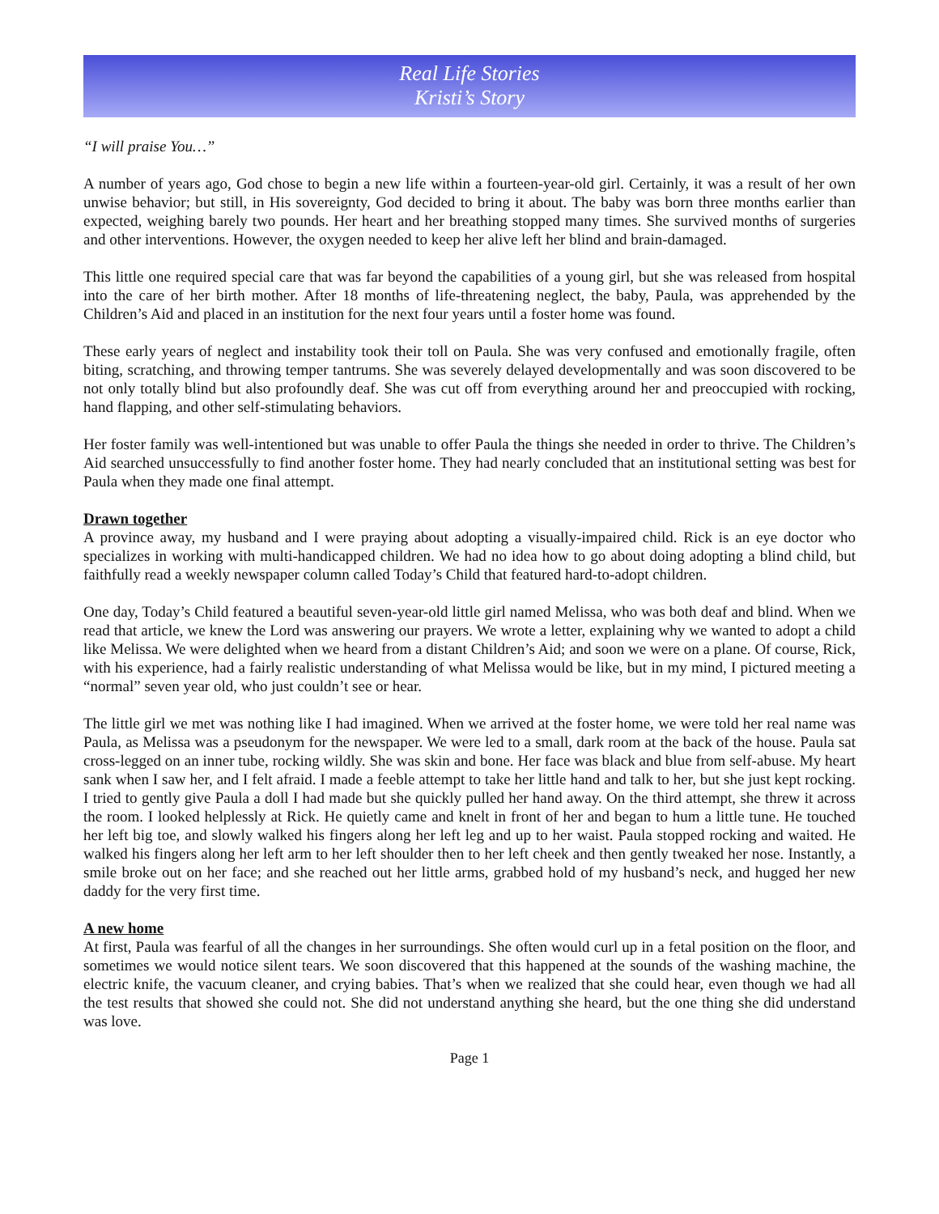Real Life Stories
Kristi’s Story
“I will praise You…”
A number of years ago, God chose to begin a new life within a fourteen-year-old girl. Certainly, it was a result of her own unwise behavior; but still, in His sovereignty, God decided to bring it about. The baby was born three months earlier than expected, weighing barely two pounds. Her heart and her breathing stopped many times. She survived months of surgeries and other interventions. However, the oxygen needed to keep her alive left her blind and brain-damaged.
This little one required special care that was far beyond the capabilities of a young girl, but she was released from hospital into the care of her birth mother. After 18 months of life-threatening neglect, the baby, Paula, was apprehended by the Children’s Aid and placed in an institution for the next four years until a foster home was found.
These early years of neglect and instability took their toll on Paula. She was very confused and emotionally fragile, often biting, scratching, and throwing temper tantrums. She was severely delayed developmentally and was soon discovered to be not only totally blind but also profoundly deaf. She was cut off from everything around her and preoccupied with rocking, hand flapping, and other self-stimulating behaviors.
Her foster family was well-intentioned but was unable to offer Paula the things she needed in order to thrive. The Children’s Aid searched unsuccessfully to find another foster home. They had nearly concluded that an institutional setting was best for Paula when they made one final attempt.
Drawn together
A province away, my husband and I were praying about adopting a visually-impaired child. Rick is an eye doctor who specializes in working with multi-handicapped children. We had no idea how to go about doing adopting a blind child, but faithfully read a weekly newspaper column called Today’s Child that featured hard-to-adopt children.
One day, Today’s Child featured a beautiful seven-year-old little girl named Melissa, who was both deaf and blind. When we read that article, we knew the Lord was answering our prayers. We wrote a letter, explaining why we wanted to adopt a child like Melissa. We were delighted when we heard from a distant Children’s Aid; and soon we were on a plane. Of course, Rick, with his experience, had a fairly realistic understanding of what Melissa would be like, but in my mind, I pictured meeting a “normal” seven year old, who just couldn’t see or hear.
The little girl we met was nothing like I had imagined. When we arrived at the foster home, we were told her real name was Paula, as Melissa was a pseudonym for the newspaper. We were led to a small, dark room at the back of the house. Paula sat cross-legged on an inner tube, rocking wildly. She was skin and bone. Her face was black and blue from self-abuse. My heart sank when I saw her, and I felt afraid. I made a feeble attempt to take her little hand and talk to her, but she just kept rocking. I tried to gently give Paula a doll I had made but she quickly pulled her hand away. On the third attempt, she threw it across the room. I looked helplessly at Rick. He quietly came and knelt in front of her and began to hum a little tune. He touched her left big toe, and slowly walked his fingers along her left leg and up to her waist. Paula stopped rocking and waited. He walked his fingers along her left arm to her left shoulder then to her left cheek and then gently tweaked her nose. Instantly, a smile broke out on her face; and she reached out her little arms, grabbed hold of my husband’s neck, and hugged her new daddy for the very first time.
A new home
At first, Paula was fearful of all the changes in her surroundings. She often would curl up in a fetal position on the floor, and sometimes we would notice silent tears. We soon discovered that this happened at the sounds of the washing machine, the electric knife, the vacuum cleaner, and crying babies. That’s when we realized that she could hear, even though we had all the test results that showed she could not. She did not understand anything she heard, but the one thing she did understand was love.
Page 1